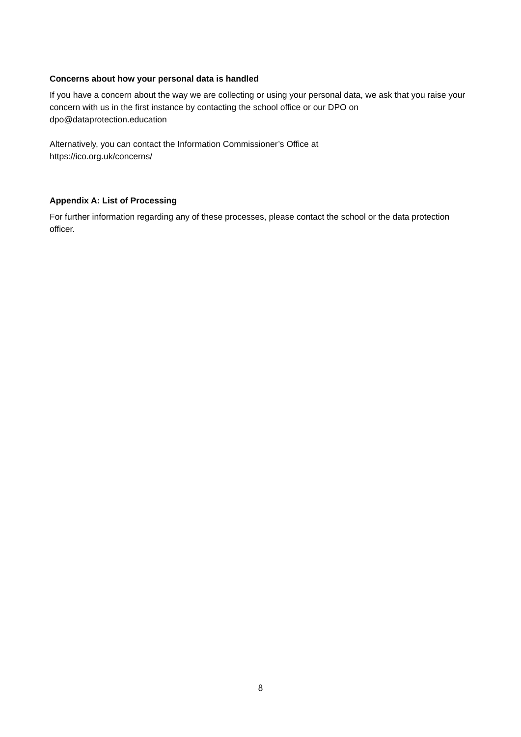Concerns about how your personal data is handled
If you have a concern about the way we are collecting or using your personal data, we ask that you raise your concern with us in the first instance by contacting the school office or our DPO on dpo@dataprotection.education
Alternatively, you can contact the Information Commissioner’s Office at
https://ico.org.uk/concerns/
Appendix A: List of Processing
For further information regarding any of these processes, please contact the school or the data protection officer.
8